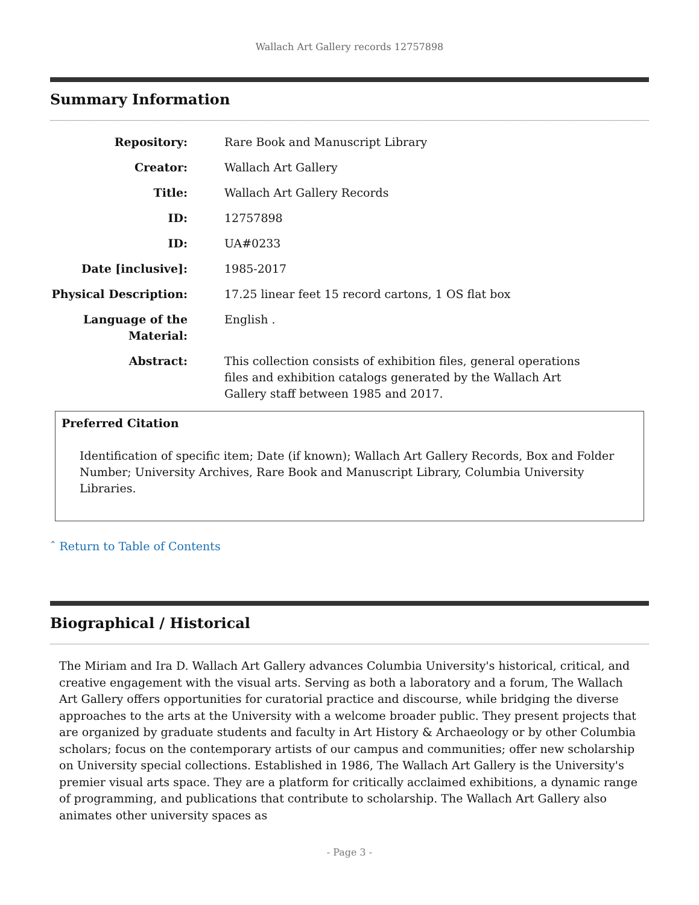Wallach Art Gallery records 12757898
Summary Information
Repository: Rare Book and Manuscript Library
Creator: Wallach Art Gallery
Title: Wallach Art Gallery Records
ID: 12757898
ID: UA#0233
Date [inclusive]: 1985-2017
Physical Description:
17.25 linear feet 15 record cartons, 1 OS flat box
Language of the Material:
English .
Abstract: This collection consists of exhibition files, general operations files and exhibition catalogs generated by the Wallach Art Gallery staff between 1985 and 2017.
Preferred Citation
Identification of specific item; Date (if known); Wallach Art Gallery Records, Box and Folder Number; University Archives, Rare Book and Manuscript Library, Columbia University Libraries.
ˆ Return to Table of Contents
Biographical / Historical
The Miriam and Ira D. Wallach Art Gallery advances Columbia University's historical, critical, and creative engagement with the visual arts. Serving as both a laboratory and a forum, The Wallach Art Gallery offers opportunities for curatorial practice and discourse, while bridging the diverse approaches to the arts at the University with a welcome broader public. They present projects that are organized by graduate students and faculty in Art History & Archaeology or by other Columbia scholars; focus on the contemporary artists of our campus and communities; offer new scholarship on University special collections. Established in 1986, The Wallach Art Gallery is the University's premier visual arts space. They are a platform for critically acclaimed exhibitions, a dynamic range of programming, and publications that contribute to scholarship. The Wallach Art Gallery also animates other university spaces as
- Page 3 -